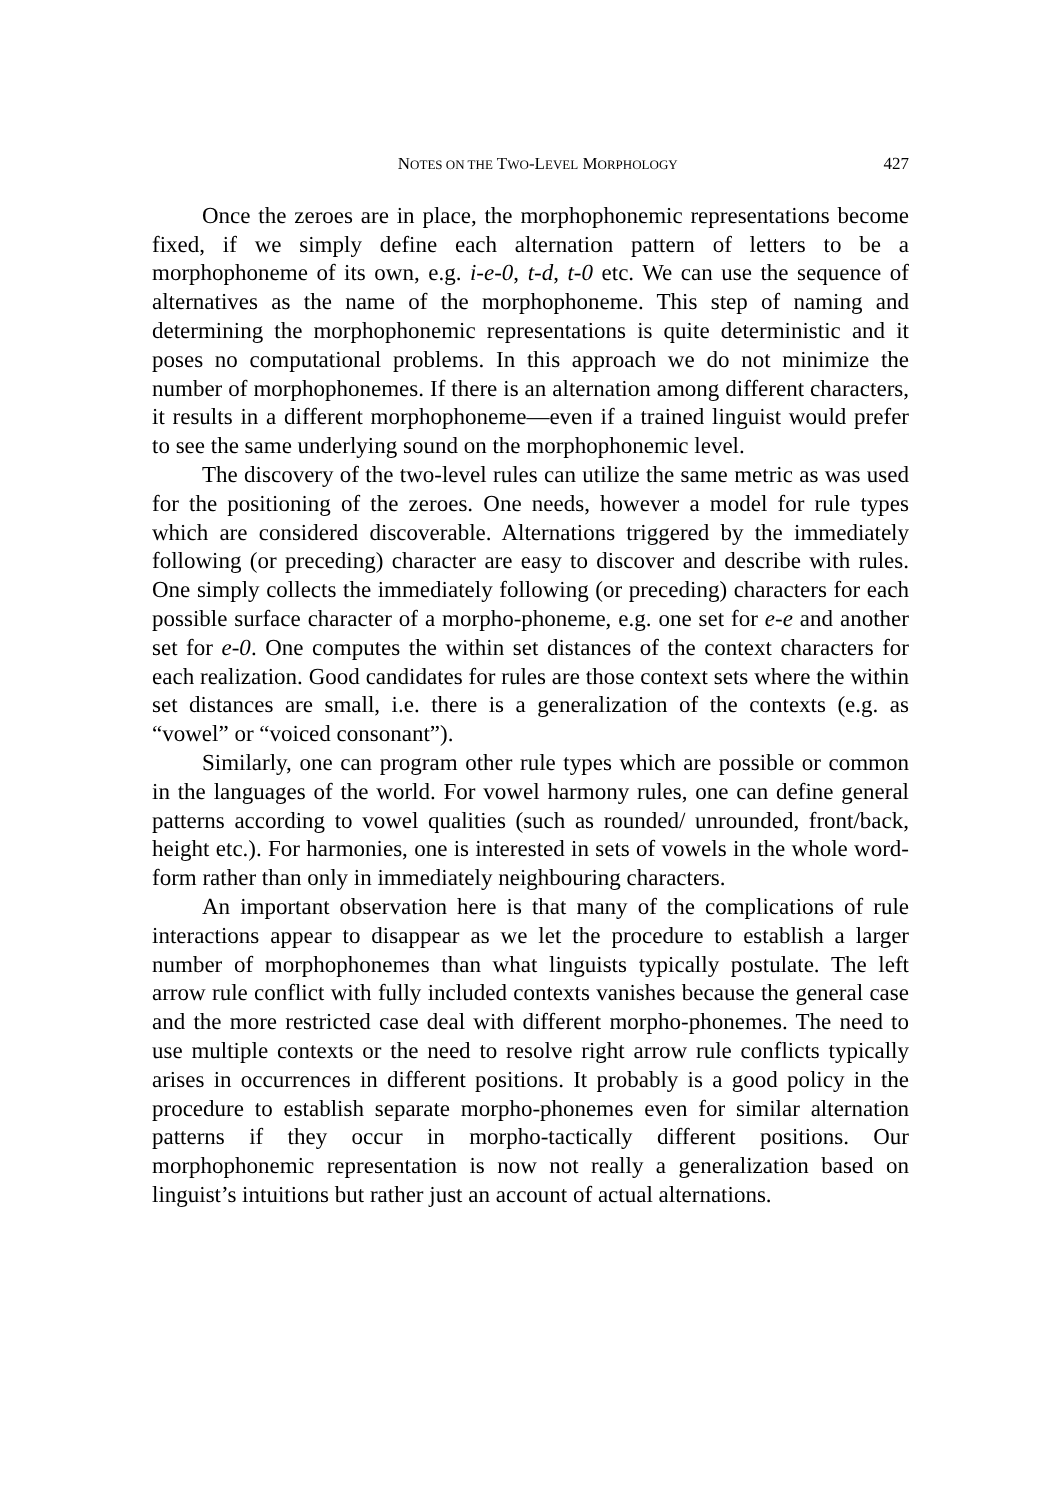NOTES ON THE TWO-LEVEL MORPHOLOGY 427
Once the zeroes are in place, the morphophonemic representations become fixed, if we simply define each alternation pattern of letters to be a morphophoneme of its own, e.g. i-e-0, t-d, t-0 etc. We can use the sequence of alternatives as the name of the morphophoneme. This step of naming and determining the morphophonemic representations is quite deterministic and it poses no computational problems. In this approach we do not minimize the number of morphophonemes. If there is an alternation among different characters, it results in a different morphophoneme—even if a trained linguist would prefer to see the same underlying sound on the morphophonemic level.
The discovery of the two-level rules can utilize the same metric as was used for the positioning of the zeroes. One needs, however a model for rule types which are considered discoverable. Alternations triggered by the immediately following (or preceding) character are easy to discover and describe with rules. One simply collects the immediately following (or preceding) characters for each possible surface character of a morpho-phoneme, e.g. one set for e-e and another set for e-0. One computes the within set distances of the context characters for each realization. Good candidates for rules are those context sets where the within set distances are small, i.e. there is a generalization of the contexts (e.g. as “vowel” or “voiced consonant”).
Similarly, one can program other rule types which are possible or common in the languages of the world. For vowel harmony rules, one can define general patterns according to vowel qualities (such as rounded/ unrounded, front/back, height etc.). For harmonies, one is interested in sets of vowels in the whole word-form rather than only in immediately neighbouring characters.
An important observation here is that many of the complications of rule interactions appear to disappear as we let the procedure to establish a larger number of morphophonemes than what linguists typically postulate. The left arrow rule conflict with fully included contexts vanishes because the general case and the more restricted case deal with different morpho-phonemes. The need to use multiple contexts or the need to resolve right arrow rule conflicts typically arises in occurrences in different positions. It probably is a good policy in the procedure to establish separate morpho-phonemes even for similar alternation patterns if they occur in morpho-tactically different positions. Our morphophonemic representation is now not really a generalization based on linguist’s intuitions but rather just an account of actual alternations.